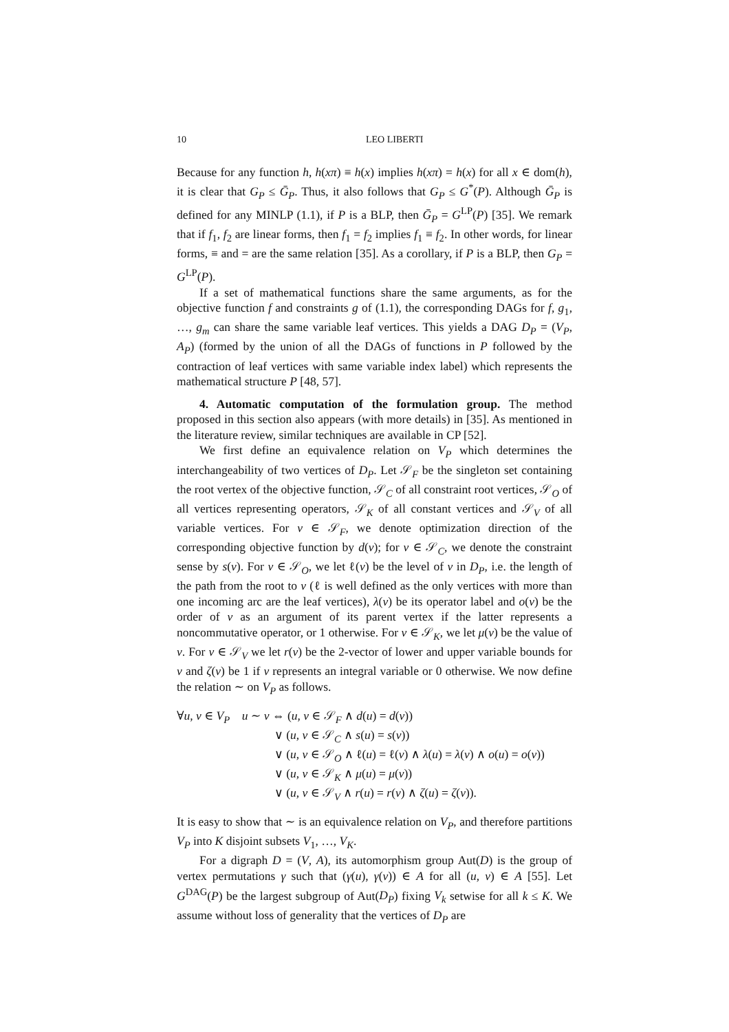10 LEO LIBERTI
Because for any function h, h(xπ) ≡ h(x) implies h(xπ) = h(x) for all x ∈ dom(h), it is clear that G<sub>P</sub> ≤ Ḡ<sub>P</sub>. Thus, it also follows that G<sub>P</sub> ≤ G<sup>*</sup>(P). Although Ḡ<sub>P</sub> is defined for any MINLP (1.1), if P is a BLP, then Ḡ<sub>P</sub> = G<sup>LP</sup>(P) [35]. We remark that if f<sub>1</sub>, f<sub>2</sub> are linear forms, then f<sub>1</sub> = f<sub>2</sub> implies f<sub>1</sub> ≡ f<sub>2</sub>. In other words, for linear forms, ≡ and = are the same relation [35]. As a corollary, if P is a BLP, then G<sub>P</sub> = G<sup>LP</sup>(P).
If a set of mathematical functions share the same arguments, as for the objective function f and constraints g of (1.1), the corresponding DAGs for f, g<sub>1</sub>, …, g<sub>m</sub> can share the same variable leaf vertices. This yields a DAG D<sub>P</sub> = (V<sub>P</sub>, A<sub>P</sub>) (formed by the union of all the DAGs of functions in P followed by the contraction of leaf vertices with same variable index label) which represents the mathematical structure P [48, 57].
4. Automatic computation of the formulation group. The method proposed in this section also appears (with more details) in [35]. As mentioned in the literature review, similar techniques are available in CP [52].
We first define an equivalence relation on V<sub>P</sub> which determines the interchangeability of two vertices of D<sub>P</sub>. Let 𝒮<sub>F</sub> be the singleton set containing the root vertex of the objective function, 𝒮<sub>C</sub> of all constraint root vertices, 𝒮<sub>O</sub> of all vertices representing operators, 𝒮<sub>K</sub> of all constant vertices and 𝒮<sub>V</sub> of all variable vertices. For v ∈ 𝒮<sub>F</sub>, we denote optimization direction of the corresponding objective function by d(v); for v ∈ 𝒮<sub>C</sub>, we denote the constraint sense by s(v). For v ∈ 𝒮<sub>O</sub>, we let ℓ(v) be the level of v in D<sub>P</sub>, i.e. the length of the path from the root to v (ℓ is well defined as the only vertices with more than one incoming arc are the leaf vertices), λ(v) be its operator label and o(v) be the order of v as an argument of its parent vertex if the latter represents a noncommutative operator, or 1 otherwise. For v ∈ 𝒮<sub>K</sub>, we let μ(v) be the value of v. For v ∈ 𝒮<sub>V</sub> we let r(v) be the 2-vector of lower and upper variable bounds for v and ζ(v) be 1 if v represents an integral variable or 0 otherwise. We now define the relation ∼ on V<sub>P</sub> as follows.
∀u, v ∈ V<sub>P</sub> u ∼ v ⇔ (u, v ∈ 𝒮<sub>F</sub> ∧ d(u) = d(v))
∨ (u, v ∈ 𝒮<sub>C</sub> ∧ s(u) = s(v))
∨ (u, v ∈ 𝒮<sub>O</sub> ∧ ℓ(u) = ℓ(v) ∧ λ(u) = λ(v) ∧ o(u) = o(v))
∨ (u, v ∈ 𝒮<sub>K</sub> ∧ μ(u) = μ(v))
∨ (u, v ∈ 𝒮<sub>V</sub> ∧ r(u) = r(v) ∧ ζ(u) = ζ(v)).
It is easy to show that ∼ is an equivalence relation on V<sub>P</sub>, and therefore partitions V<sub>P</sub> into K disjoint subsets V<sub>1</sub>, …, V<sub>K</sub>.
For a digraph D = (V, A), its automorphism group Aut(D) is the group of vertex permutations γ such that (γ(u), γ(v)) ∈ A for all (u, v) ∈ A [55]. Let G<sup>DAG</sup>(P) be the largest subgroup of Aut(D<sub>P</sub>) fixing V<sub>k</sub> setwise for all k ≤ K. We assume without loss of generality that the vertices of D<sub>P</sub> are